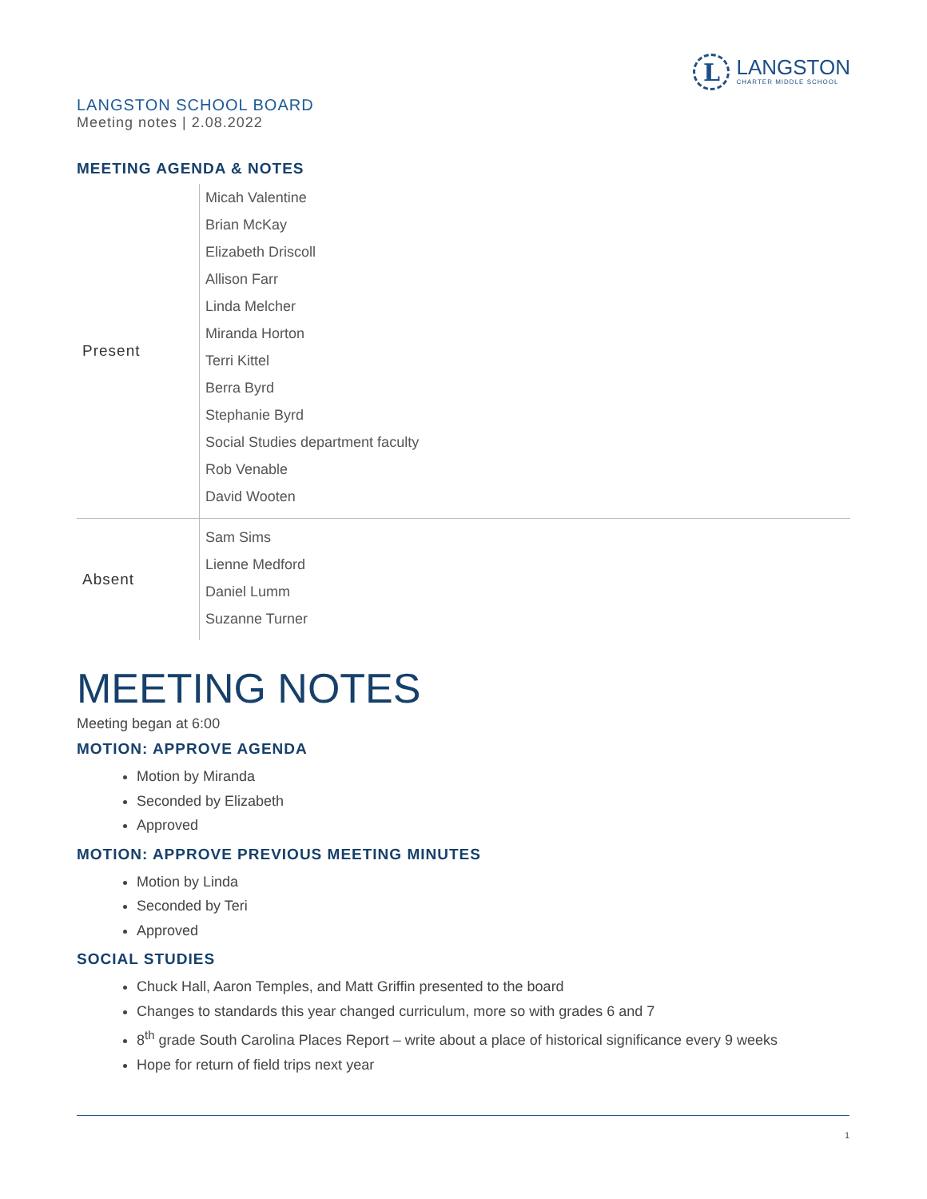L
LANGSTON
CHARTER MIDDLE SCHOOL
LANGSTON SCHOOL BOARD
Meeting notes | 2.08.2022
MEETING AGENDA & NOTES
| Present | Micah Valentine Brian McKay Elizabeth Driscoll Allison Farr Linda Melcher Miranda Horton Terri Kittel Berra Byrd Stephanie Byrd Social Studies department faculty Rob Venable David Wooten |
| Absent | Sam Sims Lienne Medford Daniel Lumm Suzanne Turner |
MEETING NOTES
Meeting began at 6:00
MOTION: APPROVE AGENDA
Motion by Miranda
Seconded by Elizabeth
Approved
MOTION: APPROVE PREVIOUS MEETING MINUTES
Motion by Linda
Seconded by Teri
Approved
SOCIAL STUDIES
Chuck Hall, Aaron Temples, and Matt Griffin presented to the board
Changes to standards this year changed curriculum, more so with grades 6 and 7
8<sup>th</sup> grade South Carolina Places Report – write about a place of historical significance every 9 weeks
Hope for return of field trips next year
1